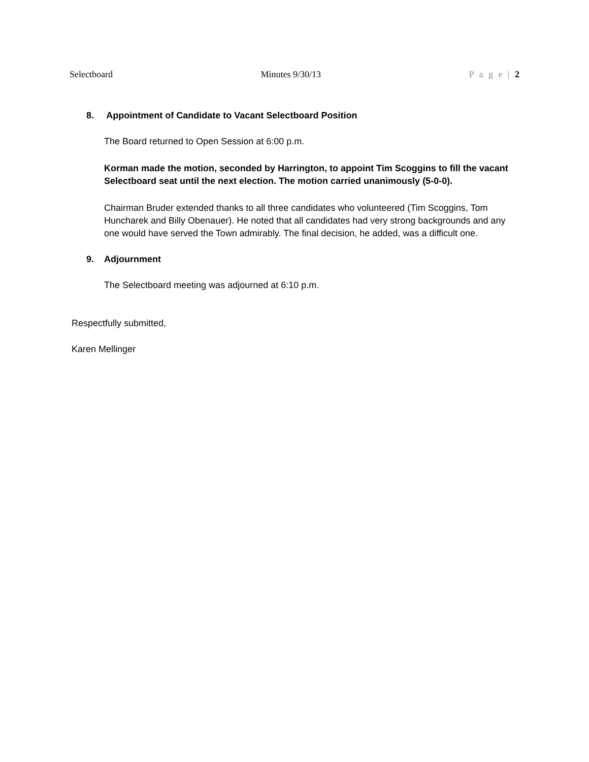Selectboard Minutes 9/30/13 P a g e | 2
8. Appointment of Candidate to Vacant Selectboard Position
The Board returned to Open Session at 6:00 p.m.
Korman made the motion, seconded by Harrington, to appoint Tim Scoggins to fill the vacant Selectboard seat until the next election. The motion carried unanimously (5-0-0).
Chairman Bruder extended thanks to all three candidates who volunteered (Tim Scoggins, Tom Huncharek and Billy Obenauer). He noted that all candidates had very strong backgrounds and any one would have served the Town admirably. The final decision, he added, was a difficult one.
9. Adjournment
The Selectboard meeting was adjourned at 6:10 p.m.
Respectfully submitted,
Karen Mellinger